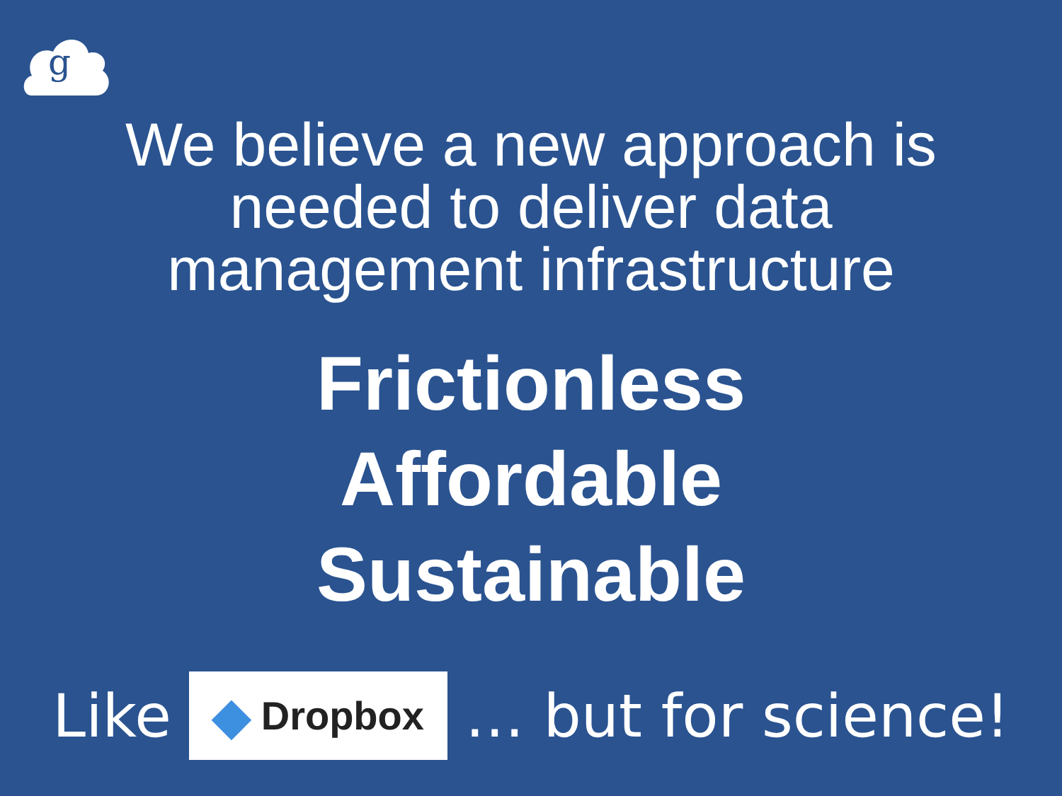g
We believe a new approach is needed to deliver data management infrastructure
Frictionless
Affordable
Sustainable
Like
◆ Dropbox
… but for science!